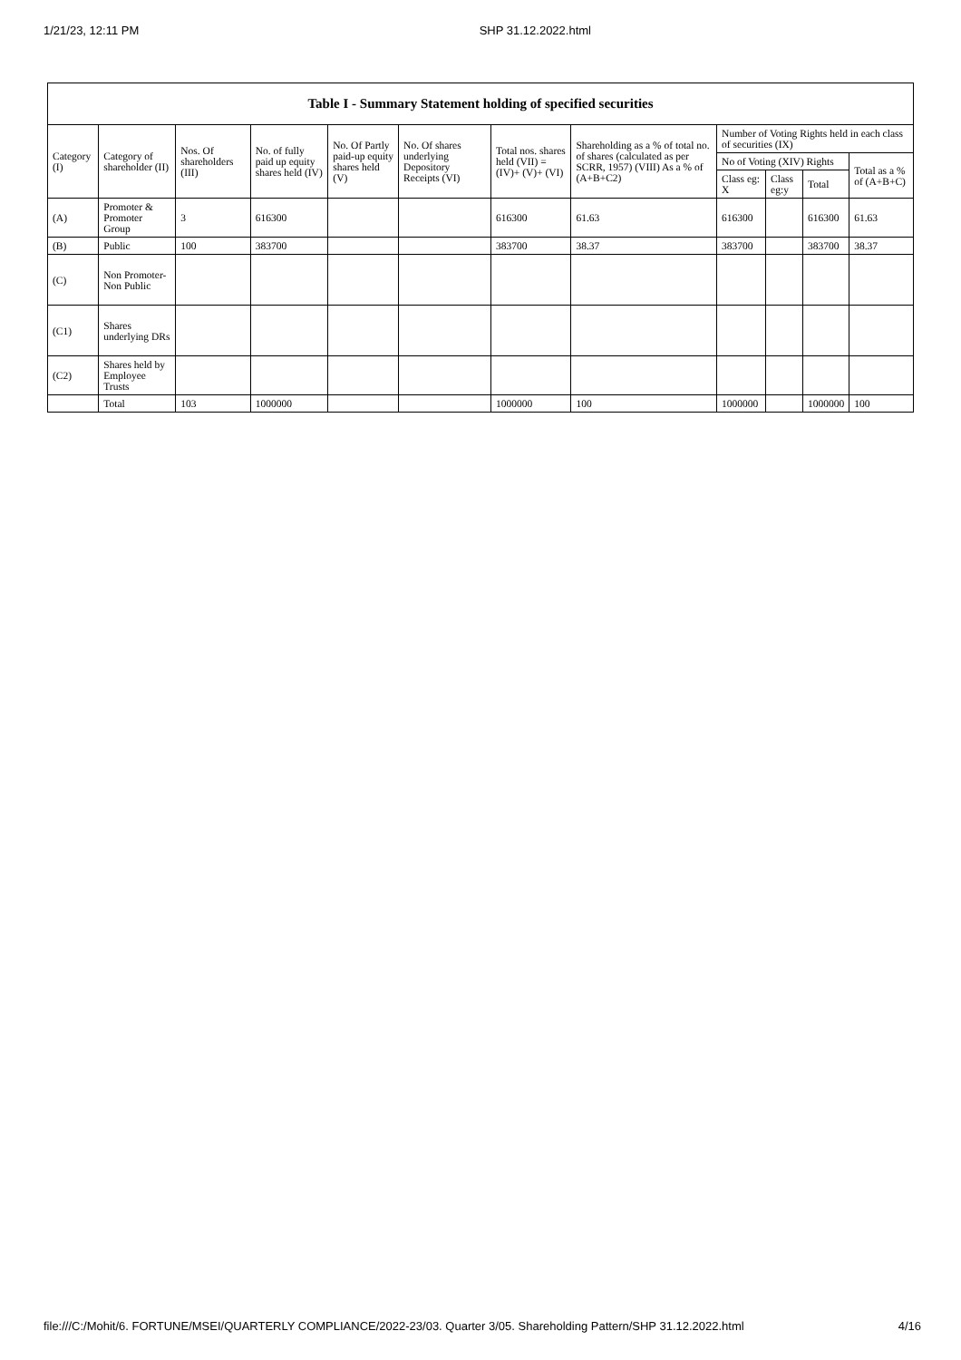1/21/23, 12:11 PM SHP 31.12.2022.html
| Table I - Summary Statement holding of specified securities | | | | | | | | | | | |
| --- | --- | --- | --- | --- | --- | --- | --- | --- | --- | --- | --- |
| Category (I) | Category of shareholder (II) | Nos. Of shareholders (III) | No. of fully paid up equity shares held (IV) | No. Of Partly paid-up equity shares held (V) | No. Of shares underlying Depository Receipts (VI) | Total nos. shares held (VII) = (IV)+ (V)+ (VI) | Shareholding as a % of total no. of shares (calculated as per SCRR, 1957) (VIII) As a % of (A+B+C2) | Number of Voting Rights held in each class of securities (IX) | | | |
| | | | | | | | | No of Voting (XIV) Rights | | | Total as a % of (A+B+C) |
| | | | | | | | | Class eg: X | Class eg:y | Total | |
| (A) | Promoter & Promoter Group | 3 | 616300 | | | 616300 | 61.63 | 616300 | | 616300 | 61.63 |
| (B) | Public | 100 | 383700 | | | 383700 | 38.37 | 383700 | | 383700 | 38.37 |
| (C) | Non Promoter- Non Public | | | | | | | | | | |
| (C1) | Shares underlying DRs | | | | | | | | | | |
| (C2) | Shares held by Employee Trusts | | | | | | | | | | |
| | Total | 103 | 1000000 | | | 1000000 | 100 | 1000000 | | 1000000 | 100 |
file:///C:/Mohit/6. FORTUNE/MSEI/QUARTERLY COMPLIANCE/2022-23/03. Quarter 3/05. Shareholding Pattern/SHP 31.12.2022.html 4/16